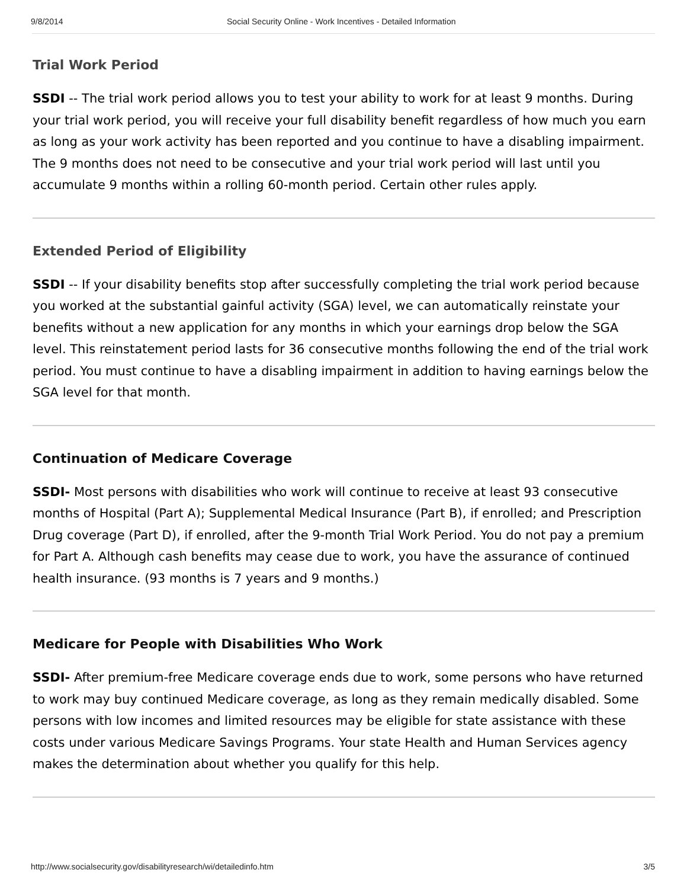9/8/2014 Social Security Online - Work Incentives - Detailed Information
Trial Work Period
SSDI -- The trial work period allows you to test your ability to work for at least 9 months. During your trial work period, you will receive your full disability benefit regardless of how much you earn as long as your work activity has been reported and you continue to have a disabling impairment. The 9 months does not need to be consecutive and your trial work period will last until you accumulate 9 months within a rolling 60-month period. Certain other rules apply.
Extended Period of Eligibility
SSDI -- If your disability benefits stop after successfully completing the trial work period because you worked at the substantial gainful activity (SGA) level, we can automatically reinstate your benefits without a new application for any months in which your earnings drop below the SGA level. This reinstatement period lasts for 36 consecutive months following the end of the trial work period. You must continue to have a disabling impairment in addition to having earnings below the SGA level for that month.
Continuation of Medicare Coverage
SSDI- Most persons with disabilities who work will continue to receive at least 93 consecutive months of Hospital (Part A); Supplemental Medical Insurance (Part B), if enrolled; and Prescription Drug coverage (Part D), if enrolled, after the 9-month Trial Work Period. You do not pay a premium for Part A. Although cash benefits may cease due to work, you have the assurance of continued health insurance. (93 months is 7 years and 9 months.)
Medicare for People with Disabilities Who Work
SSDI- After premium-free Medicare coverage ends due to work, some persons who have returned to work may buy continued Medicare coverage, as long as they remain medically disabled. Some persons with low incomes and limited resources may be eligible for state assistance with these costs under various Medicare Savings Programs. Your state Health and Human Services agency makes the determination about whether you qualify for this help.
http://www.socialsecurity.gov/disabilityresearch/wi/detailedinfo.htm 3/5